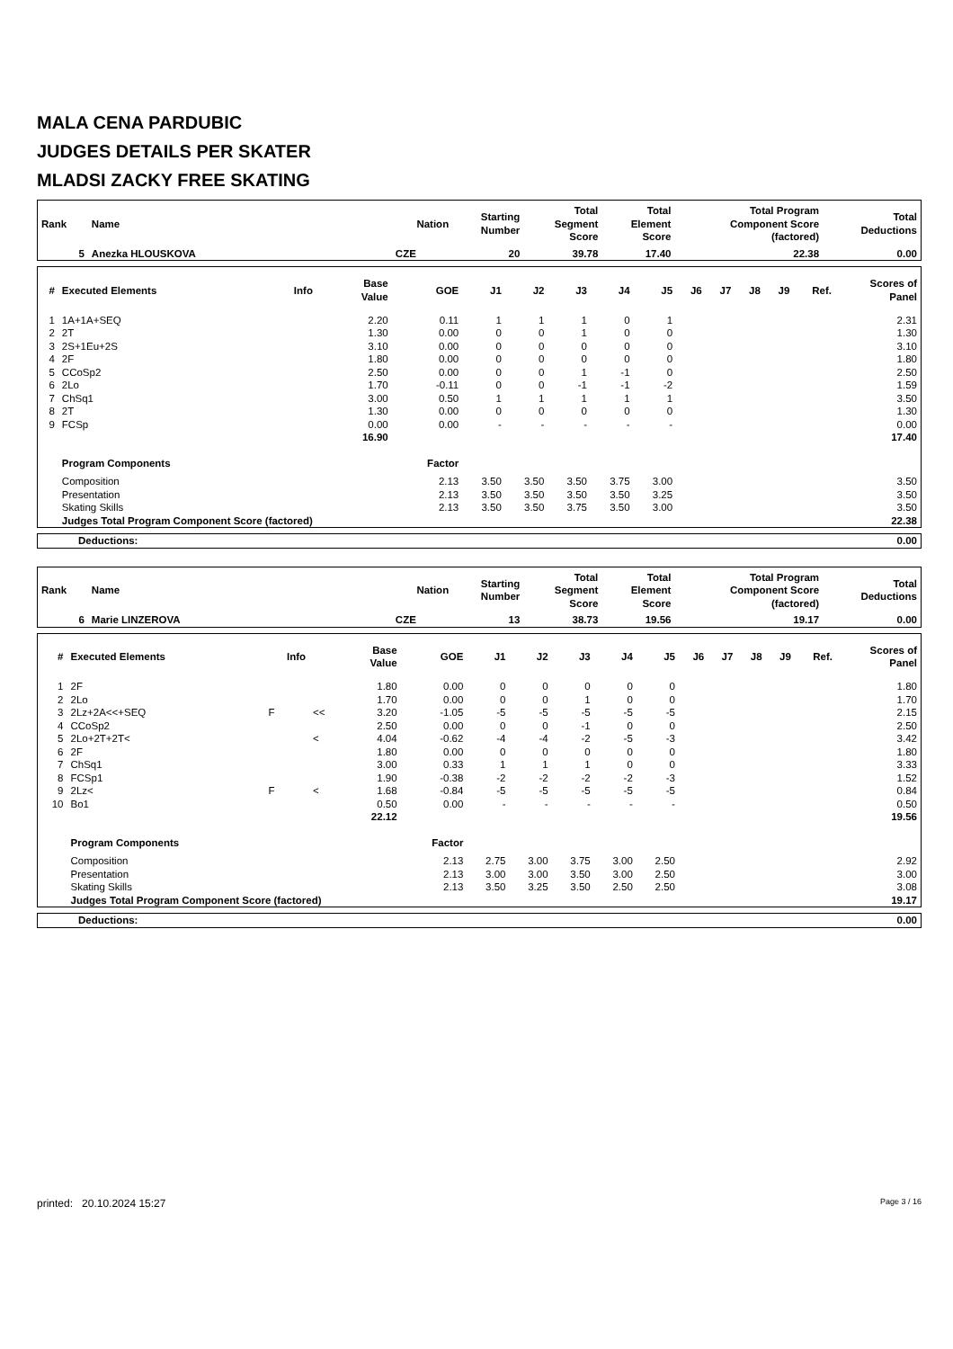MALA CENA PARDUBIC
JUDGES DETAILS PER SKATER
MLADSI ZACKY FREE SKATING
| Rank | Name | Nation | Starting Number | Total Segment Score | Total Element Score | Total Program Component Score (factored) | Total Deductions |
| --- | --- | --- | --- | --- | --- | --- | --- |
| 5 | Anezka HLOUSKOVA | CZE | 20 | 39.78 | 17.40 | 22.38 | 0.00 |
| # | Executed Elements | Info | | Base Value | GOE | J1 | J2 | J3 | J4 | J5 | J6 | J7 | J8 | J9 | Ref. | Scores of Panel |
| --- | --- | --- | --- | --- | --- | --- | --- | --- | --- | --- | --- | --- | --- | --- | --- | --- |
| 1 | 1A+1A+SEQ | | | 2.20 | 0.11 | 1 | 1 | 1 | 0 | 1 | | | | | | 2.31 |
| 2 | 2T | | | 1.30 | 0.00 | 0 | 0 | 1 | 0 | 0 | | | | | | 1.30 |
| 3 | 2S+1Eu+2S | | | 3.10 | 0.00 | 0 | 0 | 0 | 0 | 0 | | | | | | 3.10 |
| 4 | 2F | | | 1.80 | 0.00 | 0 | 0 | 0 | 0 | 0 | | | | | | 1.80 |
| 5 | CCoSp2 | | | 2.50 | 0.00 | 0 | 0 | 1 | -1 | 0 | | | | | | 2.50 |
| 6 | 2Lo | | | 1.70 | -0.11 | 0 | 0 | -1 | -1 | -2 | | | | | | 1.59 |
| 7 | ChSq1 | | | 3.00 | 0.50 | 1 | 1 | 1 | 1 | 1 | | | | | | 3.50 |
| 8 | 2T | | | 1.30 | 0.00 | 0 | 0 | 0 | 0 | 0 | | | | | | 1.30 |
| 9 | FCSp | | | 0.00 | 0.00 | - | - | - | - | - | | | | | | 0.00 |
| | | | | 16.90 | | | | | | | | | | | | 17.40 |
| | Program Components | | | | Factor | | | | | | | | | | | |
| | Composition | | | | 2.13 | 3.50 | 3.50 | 3.50 | 3.75 | 3.00 | | | | | | 3.50 |
| | Presentation | | | | 2.13 | 3.50 | 3.50 | 3.50 | 3.50 | 3.25 | | | | | | 3.50 |
| | Skating Skills | | | | 2.13 | 3.50 | 3.50 | 3.75 | 3.50 | 3.00 | | | | | | 3.50 |
| | Judges Total Program Component Score (factored) | | | | | | | | | | | | | | | 22.38 |
| Deductions: | 0.00 |
| Rank | Name | Nation | Starting Number | Total Segment Score | Total Element Score | Total Program Component Score (factored) | Total Deductions |
| --- | --- | --- | --- | --- | --- | --- | --- |
| 6 | Marie LINZEROVA | CZE | 13 | 38.73 | 19.56 | 19.17 | 0.00 |
| # | Executed Elements | Info | | Base Value | GOE | J1 | J2 | J3 | J4 | J5 | J6 | J7 | J8 | J9 | Ref. | Scores of Panel |
| --- | --- | --- | --- | --- | --- | --- | --- | --- | --- | --- | --- | --- | --- | --- | --- | --- |
| 1 | 2F | | | 1.80 | 0.00 | 0 | 0 | 0 | 0 | 0 | | | | | | 1.80 |
| 2 | 2Lo | | | 1.70 | 0.00 | 0 | 0 | 1 | 0 | 0 | | | | | | 1.70 |
| 3 | 2Lz+2A<<+SEQ | F | << | 3.20 | -1.05 | -5 | -5 | -5 | -5 | -5 | | | | | | 2.15 |
| 4 | CCoSp2 | | | 2.50 | 0.00 | 0 | 0 | -1 | 0 | 0 | | | | | | 2.50 |
| 5 | 2Lo+2T+2T< | | < | 4.04 | -0.62 | -4 | -4 | -2 | -5 | -3 | | | | | | 3.42 |
| 6 | 2F | | | 1.80 | 0.00 | 0 | 0 | 0 | 0 | 0 | | | | | | 1.80 |
| 7 | ChSq1 | | | 3.00 | 0.33 | 1 | 1 | 1 | 0 | 0 | | | | | | 3.33 |
| 8 | FCSp1 | | | 1.90 | -0.38 | -2 | -2 | -2 | -2 | -3 | | | | | | 1.52 |
| 9 | 2Lz< | F | < | 1.68 | -0.84 | -5 | -5 | -5 | -5 | -5 | | | | | | 0.84 |
| 10 | Bo1 | | | 0.50 | 0.00 | - | - | - | - | - | | | | | | 0.50 |
| | | | | 22.12 | | | | | | | | | | | | 19.56 |
| | Program Components | | | | Factor | | | | | | | | | | | |
| | Composition | | | | 2.13 | 2.75 | 3.00 | 3.75 | 3.00 | 2.50 | | | | | | 2.92 |
| | Presentation | | | | 2.13 | 3.00 | 3.00 | 3.50 | 3.00 | 2.50 | | | | | | 3.00 |
| | Skating Skills | | | | 2.13 | 3.50 | 3.25 | 3.50 | 2.50 | 2.50 | | | | | | 3.08 |
| | Judges Total Program Component Score (factored) | | | | | | | | | | | | | | | 19.17 |
| Deductions: | 0.00 |
printed: 20.10.2024 15:27 Page 3 / 16